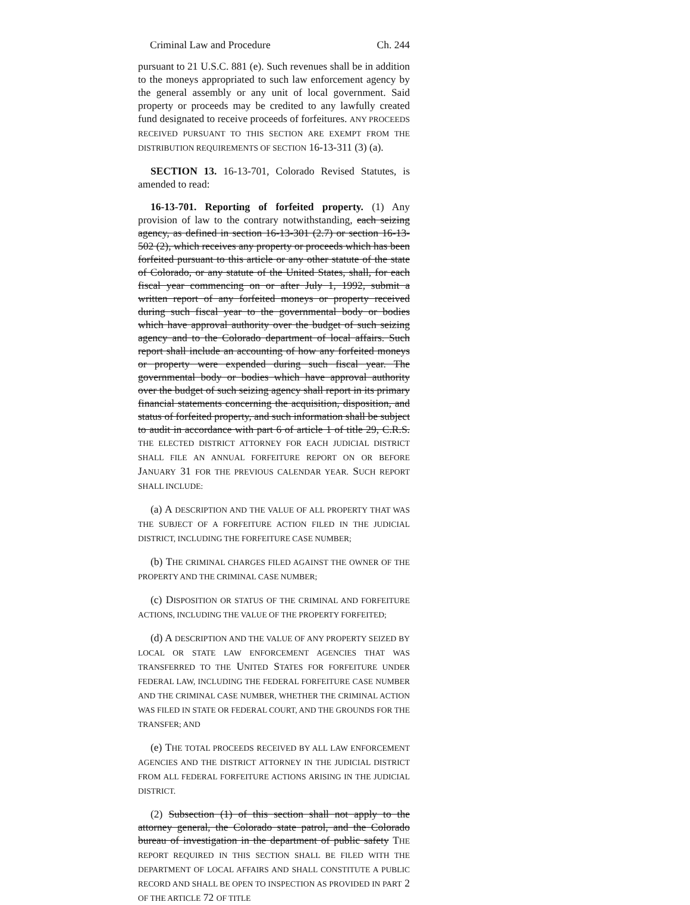Criminal Law and Procedure Ch. 244
pursuant to 21 U.S.C. 881 (e). Such revenues shall be in addition to the moneys appropriated to such law enforcement agency by the general assembly or any unit of local government. Said property or proceeds may be credited to any lawfully created fund designated to receive proceeds of forfeitures. ANY PROCEEDS RECEIVED PURSUANT TO THIS SECTION ARE EXEMPT FROM THE DISTRIBUTION REQUIREMENTS OF SECTION 16-13-311 (3) (a).
SECTION 13. 16-13-701, Colorado Revised Statutes, is amended to read:
16-13-701. Reporting of forfeited property. (1) Any provision of law to the contrary notwithstanding, each seizing agency, as defined in section 16-13-301 (2.7) or section 16-13-502 (2), which receives any property or proceeds which has been forfeited pursuant to this article or any other statute of the state of Colorado, or any statute of the United States, shall, for each fiscal year commencing on or after July 1, 1992, submit a written report of any forfeited moneys or property received during such fiscal year to the governmental body or bodies which have approval authority over the budget of such seizing agency and to the Colorado department of local affairs. Such report shall include an accounting of how any forfeited moneys or property were expended during such fiscal year. The governmental body or bodies which have approval authority over the budget of such seizing agency shall report in its primary financial statements concerning the acquisition, disposition, and status of forfeited property, and such information shall be subject to audit in accordance with part 6 of article 1 of title 29, C.R.S. THE ELECTED DISTRICT ATTORNEY FOR EACH JUDICIAL DISTRICT SHALL FILE AN ANNUAL FORFEITURE REPORT ON OR BEFORE JANUARY 31 FOR THE PREVIOUS CALENDAR YEAR. SUCH REPORT SHALL INCLUDE:
(a) A DESCRIPTION AND THE VALUE OF ALL PROPERTY THAT WAS THE SUBJECT OF A FORFEITURE ACTION FILED IN THE JUDICIAL DISTRICT, INCLUDING THE FORFEITURE CASE NUMBER;
(b) THE CRIMINAL CHARGES FILED AGAINST THE OWNER OF THE PROPERTY AND THE CRIMINAL CASE NUMBER;
(c) DISPOSITION OR STATUS OF THE CRIMINAL AND FORFEITURE ACTIONS, INCLUDING THE VALUE OF THE PROPERTY FORFEITED;
(d) A DESCRIPTION AND THE VALUE OF ANY PROPERTY SEIZED BY LOCAL OR STATE LAW ENFORCEMENT AGENCIES THAT WAS TRANSFERRED TO THE UNITED STATES FOR FORFEITURE UNDER FEDERAL LAW, INCLUDING THE FEDERAL FORFEITURE CASE NUMBER AND THE CRIMINAL CASE NUMBER, WHETHER THE CRIMINAL ACTION WAS FILED IN STATE OR FEDERAL COURT, AND THE GROUNDS FOR THE TRANSFER; AND
(e) THE TOTAL PROCEEDS RECEIVED BY ALL LAW ENFORCEMENT AGENCIES AND THE DISTRICT ATTORNEY IN THE JUDICIAL DISTRICT FROM ALL FEDERAL FORFEITURE ACTIONS ARISING IN THE JUDICIAL DISTRICT.
(2) Subsection (1) of this section shall not apply to the attorney general, the Colorado state patrol, and the Colorado bureau of investigation in the department of public safety THE REPORT REQUIRED IN THIS SECTION SHALL BE FILED WITH THE DEPARTMENT OF LOCAL AFFAIRS AND SHALL CONSTITUTE A PUBLIC RECORD AND SHALL BE OPEN TO INSPECTION AS PROVIDED IN PART 2 OF THE ARTICLE 72 OF TITLE